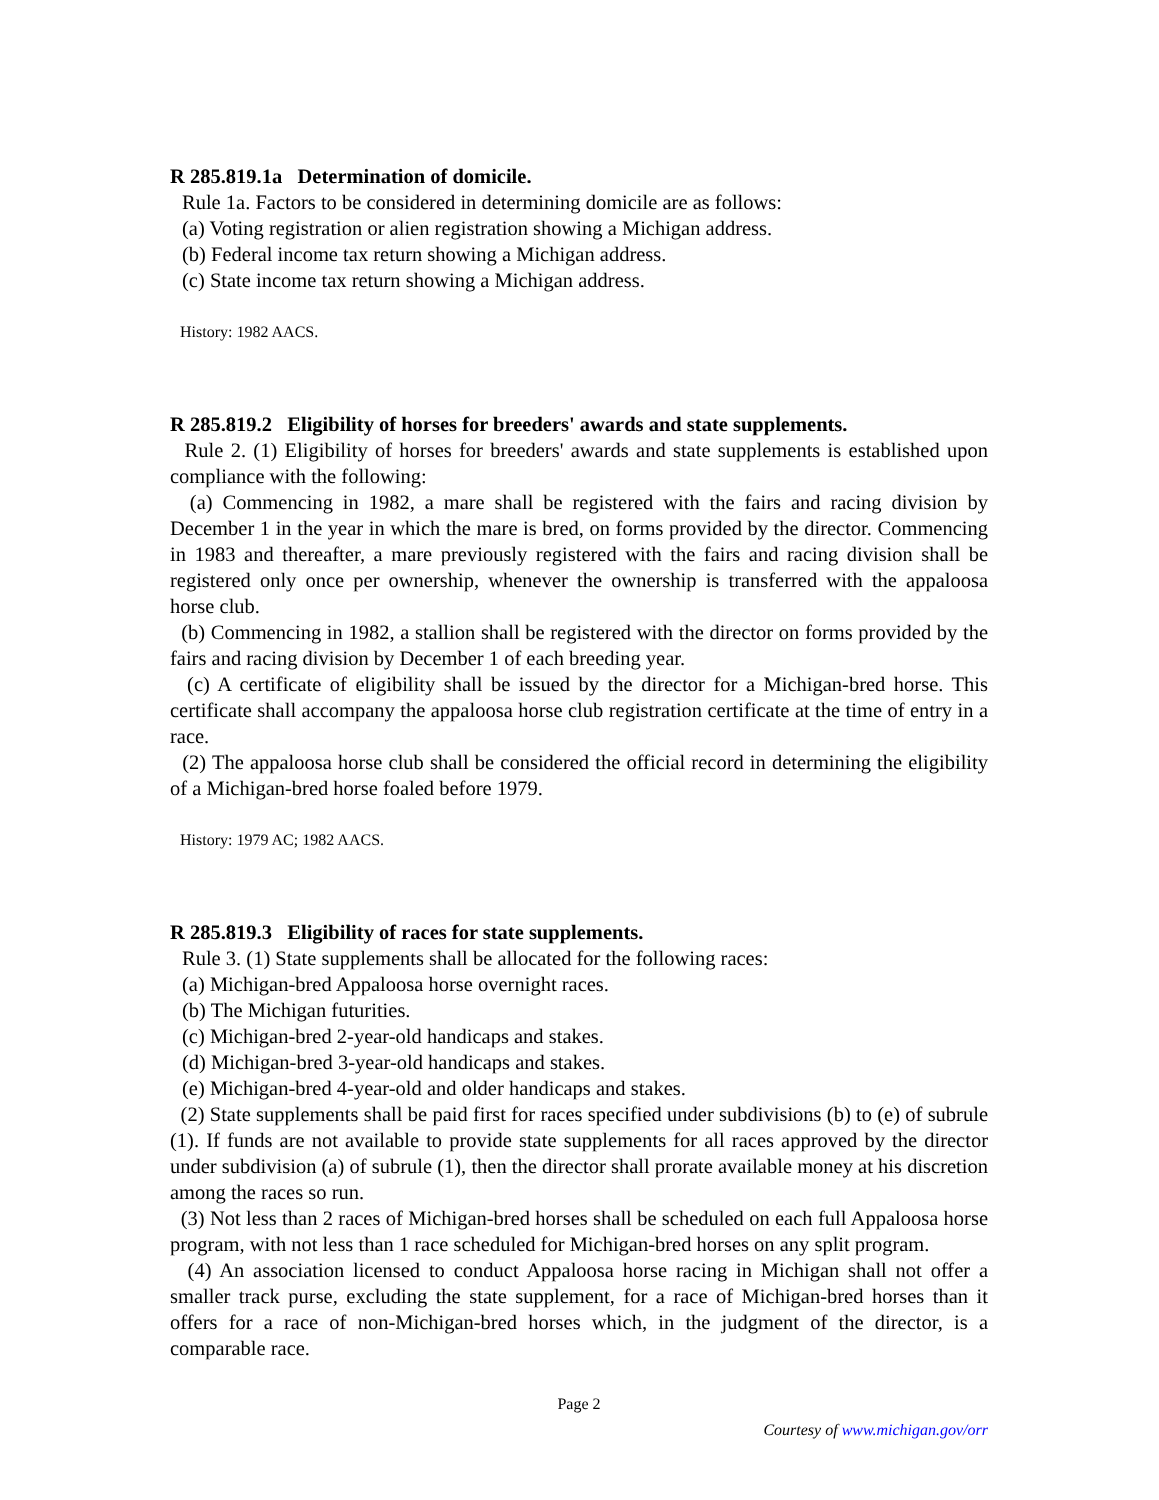R 285.819.1a Determination of domicile.
Rule 1a. Factors to be considered in determining domicile are as follows:
(a) Voting registration or alien registration showing a Michigan address.
(b) Federal income tax return showing a Michigan address.
(c) State income tax return showing a Michigan address.
History: 1982 AACS.
R 285.819.2 Eligibility of horses for breeders' awards and state supplements.
Rule 2. (1) Eligibility of horses for breeders' awards and state supplements is established upon compliance with the following:
(a) Commencing in 1982, a mare shall be registered with the fairs and racing division by December 1 in the year in which the mare is bred, on forms provided by the director. Commencing in 1983 and thereafter, a mare previously registered with the fairs and racing division shall be registered only once per ownership, whenever the ownership is transferred with the appaloosa horse club.
(b) Commencing in 1982, a stallion shall be registered with the director on forms provided by the fairs and racing division by December 1 of each breeding year.
(c) A certificate of eligibility shall be issued by the director for a Michigan-bred horse. This certificate shall accompany the appaloosa horse club registration certificate at the time of entry in a race.
(2) The appaloosa horse club shall be considered the official record in determining the eligibility of a Michigan-bred horse foaled before 1979.
History: 1979 AC; 1982 AACS.
R 285.819.3 Eligibility of races for state supplements.
Rule 3. (1) State supplements shall be allocated for the following races:
(a) Michigan-bred Appaloosa horse overnight races.
(b) The Michigan futurities.
(c) Michigan-bred 2-year-old handicaps and stakes.
(d) Michigan-bred 3-year-old handicaps and stakes.
(e) Michigan-bred 4-year-old and older handicaps and stakes.
(2) State supplements shall be paid first for races specified under subdivisions (b) to (e) of subrule (1). If funds are not available to provide state supplements for all races approved by the director under subdivision (a) of subrule (1), then the director shall prorate available money at his discretion among the races so run.
(3) Not less than 2 races of Michigan-bred horses shall be scheduled on each full Appaloosa horse program, with not less than 1 race scheduled for Michigan-bred horses on any split program.
(4) An association licensed to conduct Appaloosa horse racing in Michigan shall not offer a smaller track purse, excluding the state supplement, for a race of Michigan-bred horses than it offers for a race of non-Michigan-bred horses which, in the judgment of the director, is a comparable race.
Page 2
Courtesy of www.michigan.gov/orr